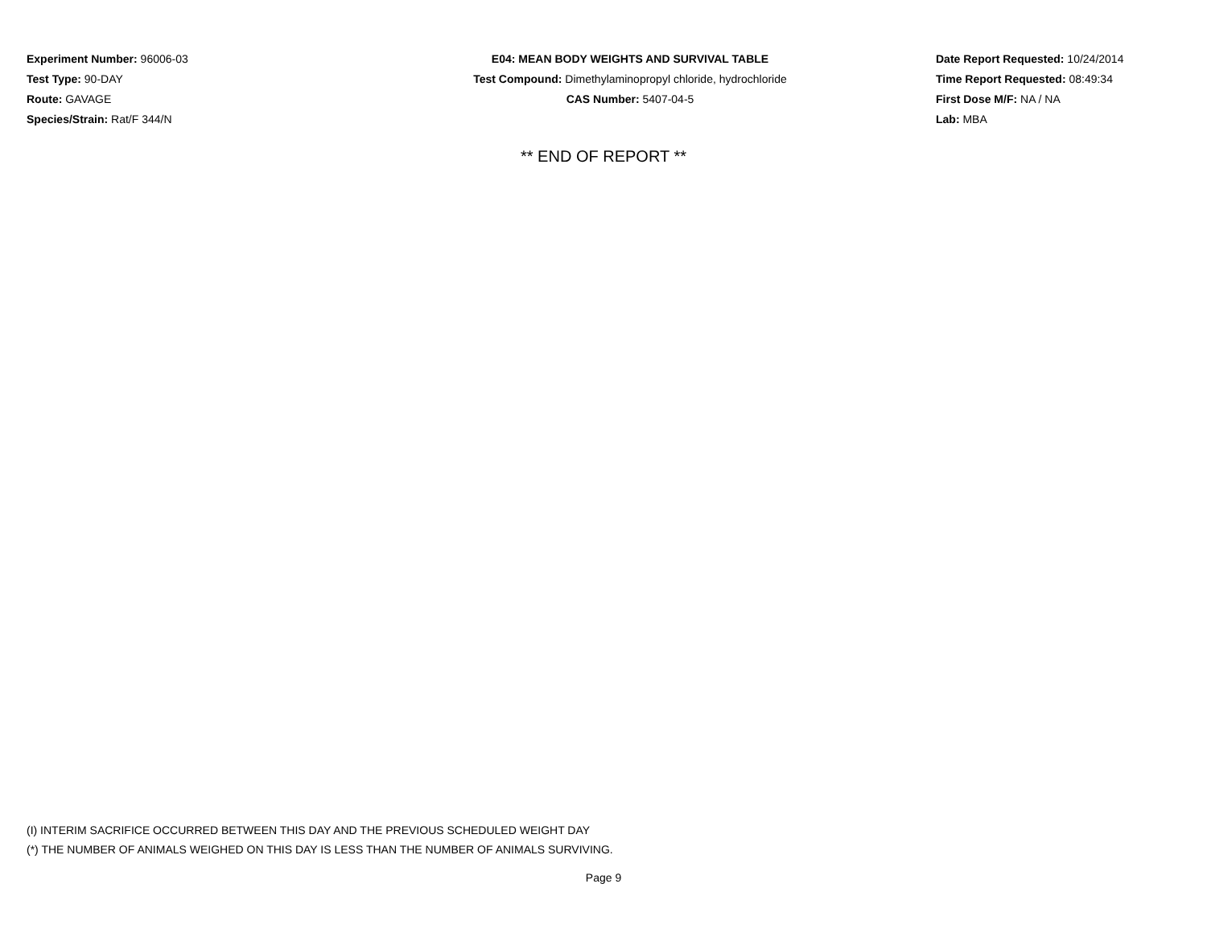Experiment Number: 96006-03
Test Type: 90-DAY
Route: GAVAGE
Species/Strain: Rat/F 344/N
E04: MEAN BODY WEIGHTS AND SURVIVAL TABLE
Test Compound: Dimethylaminopropyl chloride, hydrochloride
CAS Number: 5407-04-5
Date Report Requested: 10/24/2014
Time Report Requested: 08:49:34
First Dose M/F: NA / NA
Lab: MBA
** END OF REPORT **
(I) INTERIM SACRIFICE OCCURRED BETWEEN THIS DAY AND THE PREVIOUS SCHEDULED WEIGHT DAY
(*) THE NUMBER OF ANIMALS WEIGHED ON THIS DAY IS LESS THAN THE NUMBER OF ANIMALS SURVIVING.
Page 9